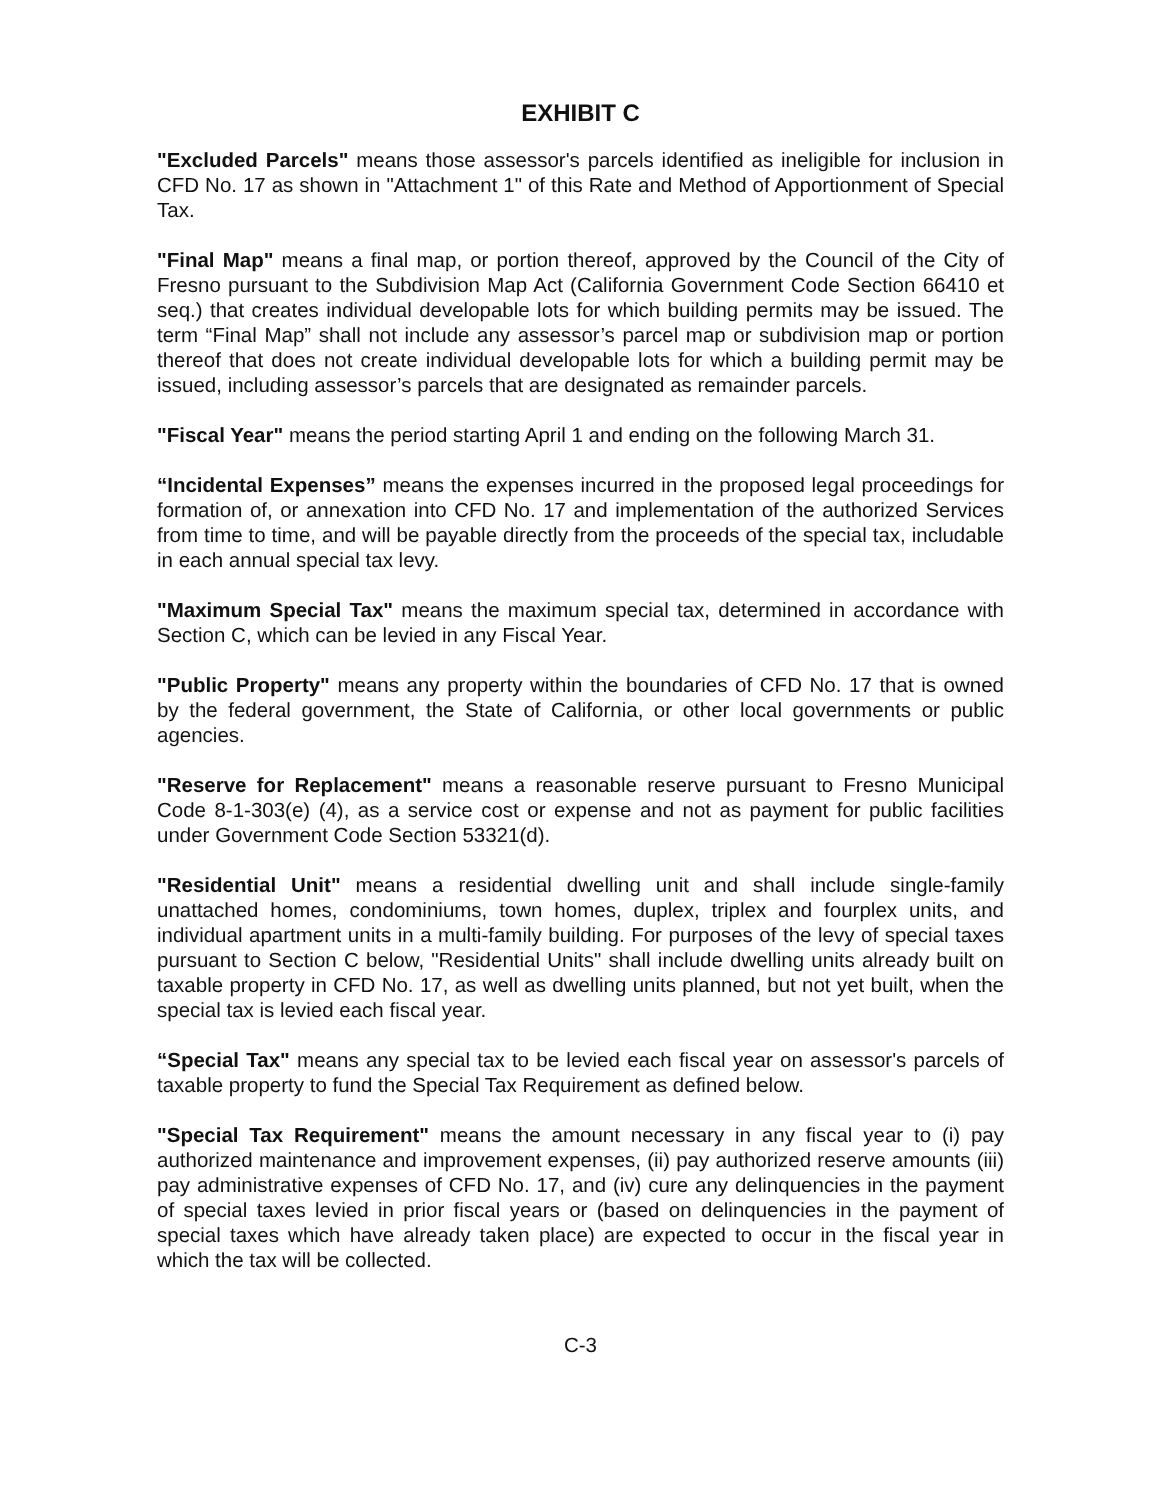EXHIBIT C
"Excluded Parcels" means those assessor's parcels identified as ineligible for inclusion in CFD No. 17 as shown in "Attachment 1" of this Rate and Method of Apportionment of Special Tax.
"Final Map" means a final map, or portion thereof, approved by the Council of the City of Fresno pursuant to the Subdivision Map Act (California Government Code Section 66410 et seq.) that creates individual developable lots for which building permits may be issued. The term “Final Map” shall not include any assessor’s parcel map or subdivision map or portion thereof that does not create individual developable lots for which a building permit may be issued, including assessor’s parcels that are designated as remainder parcels.
"Fiscal Year" means the period starting April 1 and ending on the following March 31.
“Incidental Expenses” means the expenses incurred in the proposed legal proceedings for formation of, or annexation into CFD No. 17 and implementation of the authorized Services from time to time, and will be payable directly from the proceeds of the special tax, includable in each annual special tax levy.
"Maximum Special Tax" means the maximum special tax, determined in accordance with Section C, which can be levied in any Fiscal Year.
"Public Property" means any property within the boundaries of CFD No. 17 that is owned by the federal government, the State of California, or other local governments or public agencies.
"Reserve for Replacement" means a reasonable reserve pursuant to Fresno Municipal Code 8-1-303(e) (4), as a service cost or expense and not as payment for public facilities under Government Code Section 53321(d).
"Residential Unit" means a residential dwelling unit and shall include single-family unattached homes, condominiums, town homes, duplex, triplex and fourplex units, and individual apartment units in a multi-family building. For purposes of the levy of special taxes pursuant to Section C below, "Residential Units" shall include dwelling units already built on taxable property in CFD No. 17, as well as dwelling units planned, but not yet built, when the special tax is levied each fiscal year.
“Special Tax" means any special tax to be levied each fiscal year on assessor's parcels of taxable property to fund the Special Tax Requirement as defined below.
"Special Tax Requirement" means the amount necessary in any fiscal year to (i) pay authorized maintenance and improvement expenses, (ii) pay authorized reserve amounts (iii) pay administrative expenses of CFD No. 17, and (iv) cure any delinquencies in the payment of special taxes levied in prior fiscal years or (based on delinquencies in the payment of special taxes which have already taken place) are expected to occur in the fiscal year in which the tax will be collected.
C-3